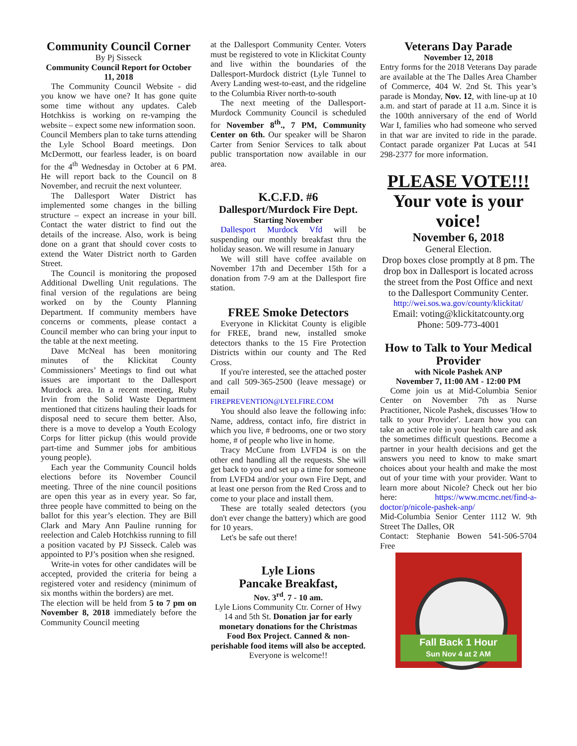Community Council Corner
By Pj Sisseck
Community Council Report for October 11, 2018
The Community Council Website - did you know we have one? It has gone quite some time without any updates. Caleb Hotchkiss is working on re-vamping the website – expect some new information soon.
Council Members plan to take turns attending the Lyle School Board meetings. Don McDermott, our fearless leader, is on board for the 4<sup>th</sup> Wednesday in October at 6 PM. He will report back to the Council on 8 November, and recruit the next volunteer.
The Dallesport Water District has implemented some changes in the billing structure – expect an increase in your bill. Contact the water district to find out the details of the increase. Also, work is being done on a grant that should cover costs to extend the Water District north to Garden Street.
The Council is monitoring the proposed Additional Dwelling Unit regulations. The final version of the regulations are being worked on by the County Planning Department. If community members have concerns or comments, please contact a Council member who can bring your input to the table at the next meeting.
Dave McNeal has been monitoring minutes of the Klickitat County Commissioners’ Meetings to find out what issues are important to the Dallesport Murdock area. In a recent meeting, Ruby Irvin from the Solid Waste Department mentioned that citizens hauling their loads for disposal need to secure them better. Also, there is a move to develop a Youth Ecology Corps for litter pickup (this would provide part-time and Summer jobs for ambitious young people).
Each year the Community Council holds elections before its November Council meeting. Three of the nine council positions are open this year as in every year. So far, three people have committed to being on the ballot for this year’s election. They are Bill Clark and Mary Ann Pauline running for reelection and Caleb Hotchkiss running to fill a position vacated by PJ Sisseck. Caleb was appointed to PJ’s position when she resigned.
Write-in votes for other candidates will be accepted, provided the criteria for being a registered voter and residency (minimum of six months within the borders) are met.
The election will be held from 5 to 7 pm on November 8, 2018 immediately before the Community Council meeting
at the Dallesport Community Center. Voters must be registered to vote in Klickitat County and live within the boundaries of the Dallesport-Murdock district (Lyle Tunnel to Avery Landing west-to-east, and the ridgeline to the Columbia River north-to-south
The next meeting of the Dallesport-Murdock Community Council is scheduled for November 8<sup>th</sup>., 7 PM, Community Center on 6th. Our speaker will be Sharon Carter from Senior Services to talk about public transportation now available in our area.
K.C.F.D. #6
Dallesport/Murdock Fire Dept.
Starting November
Dallesport Murdock Vfd will be suspending our monthly breakfast thru the holiday season. We will resume in January
We will still have coffee available on November 17th and December 15th for a donation from 7-9 am at the Dallesport fire station.
FREE Smoke Detectors
Everyone in Klickitat County is eligible for FREE, brand new, installed smoke detectors thanks to the 15 Fire Protection Districts within our county and The Red Cross.
If you're interested, see the attached poster and call 509-365-2500 (leave message) or email
FIREPREVENTION@LYELFIRE.COM
You should also leave the following info: Name, address, contact info, fire district in which you live, # bedrooms, one or two story home, # of people who live in home.
Tracy McCune from LVFD4 is on the other end handling all the requests. She will get back to you and set up a time for someone from LVFD4 and/or your own Fire Dept, and at least one person from the Red Cross and to come to your place and install them.
These are totally sealed detectors (you don't ever change the battery) which are good for 10 years.
Let's be safe out there!
Lyle Lions
Pancake Breakfast,
Nov. 3<sup>rd</sup>. 7 - 10 am.
Lyle Lions Community Ctr. Corner of Hwy 14 and 5th St. Donation jar for early monetary donations for the Christmas Food Box Project. Canned & non-perishable food items will also be accepted. Everyone is welcome!!
Veterans Day Parade
November 12, 2018
Entry forms for the 2018 Veterans Day parade are available at the The Dalles Area Chamber of Commerce, 404 W. 2nd St. This year’s parade is Monday, Nov. 12, with line-up at 10 a.m. and start of parade at 11 a.m. Since it is the 100th anniversary of the end of World War I, families who had someone who served in that war are invited to ride in the parade. Contact parade organizer Pat Lucas at 541 298-2377 for more information.
PLEASE VOTE!!!
Your vote is your voice!
November 6, 2018
General Election.
Drop boxes close promptly at 8 pm. The drop box in Dallesport is located across the street from the Post Office and next to the Dallesport Community Center.
http://wei.sos.wa.gov/county/klickitat/
Email: voting@klickitatcounty.org
Phone: 509-773-4001
How to Talk to Your Medical Provider
with Nicole Pashek ANP
November 7, 11:00 AM - 12:00 PM
Come join us at Mid-Columbia Senior Center on November 7th as Nurse Practitioner, Nicole Pashek, discusses 'How to talk to your Provider'. Learn how you can take an active role in your health care and ask the sometimes difficult questions. Become a partner in your health decisions and get the answers you need to know to make smart choices about your health and make the most out of your time with your provider. Want to learn more about Nicole? Check out her bio here: https://www.mcmc.net/find-a-doctor/p/nicole-pashek-anp/
Mid-Columbia Senior Center 1112 W. 9th Street The Dalles, OR
Contact: Stephanie Bowen 541-506-5704 Free
Fall Back 1 Hour
Sun Nov 4 at 2 AM